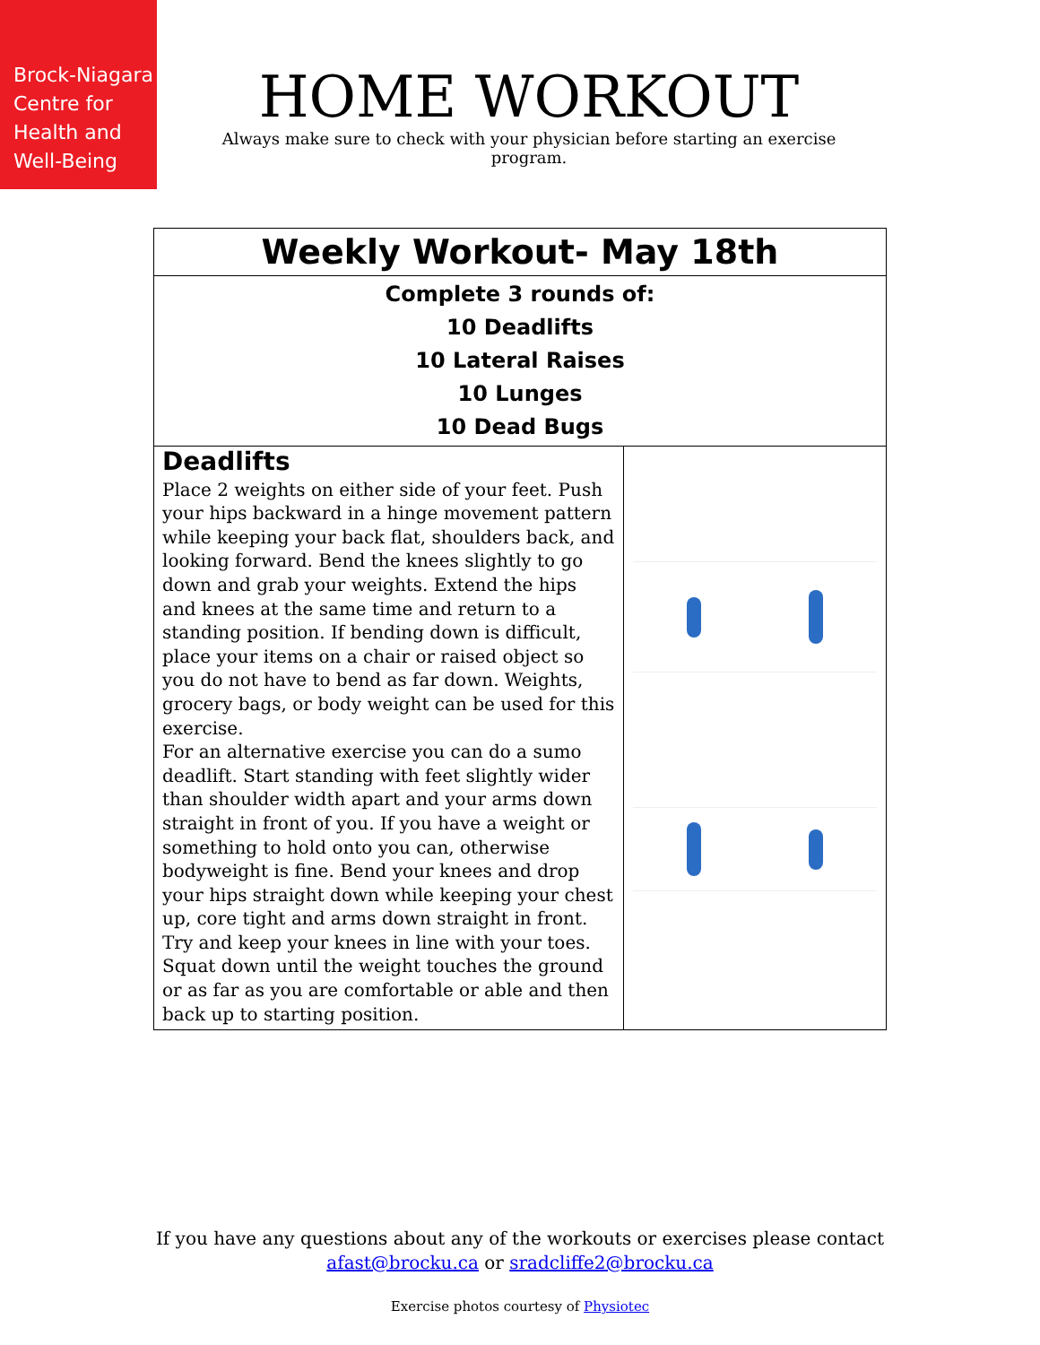Brock-Niagara
Centre for
Health and
Well-Being
HOME WORKOUT
Always make sure to check with your physician before starting an exercise program.
| Weekly Workout- May 18th | |
| Complete 3 rounds of: 10 Deadlifts 10 Lateral Raises 10 Lunges 10 Dead Bugs | |
| Deadlifts Place 2 weights on either side of your feet. Push your hips backward in a hinge movement pattern while keeping your back flat, shoulders back, and looking forward. Bend the knees slightly to go down and grab your weights. Extend the hips and knees at the same time and return to a standing position. If bending down is difficult, place your items on a chair or raised object so you do not have to bend as far down. Weights, grocery bags, or body weight can be used for this exercise. For an alternative exercise you can do a sumo deadlift. Start standing with feet slightly wider than shoulder width apart and your arms down straight in front of you. If you have a weight or something to hold onto you can, otherwise bodyweight is fine. Bend your knees and drop your hips straight down while keeping your chest up, core tight and arms down straight in front. Try and keep your knees in line with your toes. Squat down until the weight touches the ground or as far as you are comfortable or able and then back up to starting position. | |
If you have any questions about any of the workouts or exercises please contact
afast@brocku.ca or sradcliffe2@brocku.ca
Exercise photos courtesy of Physiotec